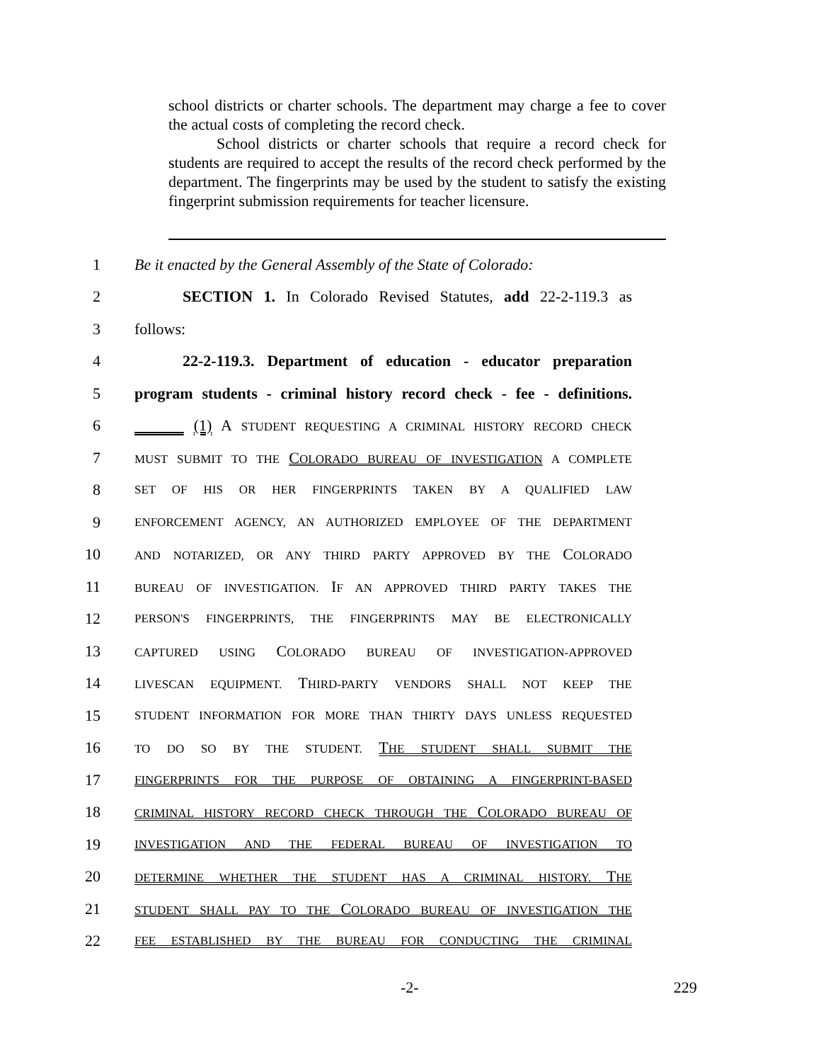school districts or charter schools. The department may charge a fee to cover the actual costs of completing the record check.
School districts or charter schools that require a record check for students are required to accept the results of the record check performed by the department. The fingerprints may be used by the student to satisfy the existing fingerprint submission requirements for teacher licensure.
1 Be it enacted by the General Assembly of the State of Colorado:
2 SECTION 1. In Colorado Revised Statutes, add 22-2-119.3 as
3 follows:
4 22-2-119.3. Department of education - educator preparation
5 program students - criminal history record check - fee - definitions.
6 (1) A STUDENT REQUESTING A CRIMINAL HISTORY RECORD CHECK
7 MUST SUBMIT TO THE COLORADO BUREAU OF INVESTIGATION A COMPLETE
8 SET OF HIS OR HER FINGERPRINTS TAKEN BY A QUALIFIED LAW
9 ENFORCEMENT AGENCY, AN AUTHORIZED EMPLOYEE OF THE DEPARTMENT
10 AND NOTARIZED, OR ANY THIRD PARTY APPROVED BY THE COLORADO
11 BUREAU OF INVESTIGATION. IF AN APPROVED THIRD PARTY TAKES THE
12 PERSON'S FINGERPRINTS, THE FINGERPRINTS MAY BE ELECTRONICALLY
13 CAPTURED USING COLORADO BUREAU OF INVESTIGATION-APPROVED
14 LIVESCAN EQUIPMENT. THIRD-PARTY VENDORS SHALL NOT KEEP THE
15 STUDENT INFORMATION FOR MORE THAN THIRTY DAYS UNLESS REQUESTED
16 TO DO SO BY THE STUDENT. THE STUDENT SHALL SUBMIT THE
17 FINGERPRINTS FOR THE PURPOSE OF OBTAINING A FINGERPRINT-BASED
18 CRIMINAL HISTORY RECORD CHECK THROUGH THE COLORADO BUREAU OF
19 INVESTIGATION AND THE FEDERAL BUREAU OF INVESTIGATION TO
20 DETERMINE WHETHER THE STUDENT HAS A CRIMINAL HISTORY. THE
21 STUDENT SHALL PAY TO THE COLORADO BUREAU OF INVESTIGATION THE
22 FEE ESTABLISHED BY THE BUREAU FOR CONDUCTING THE CRIMINAL
-2- 229